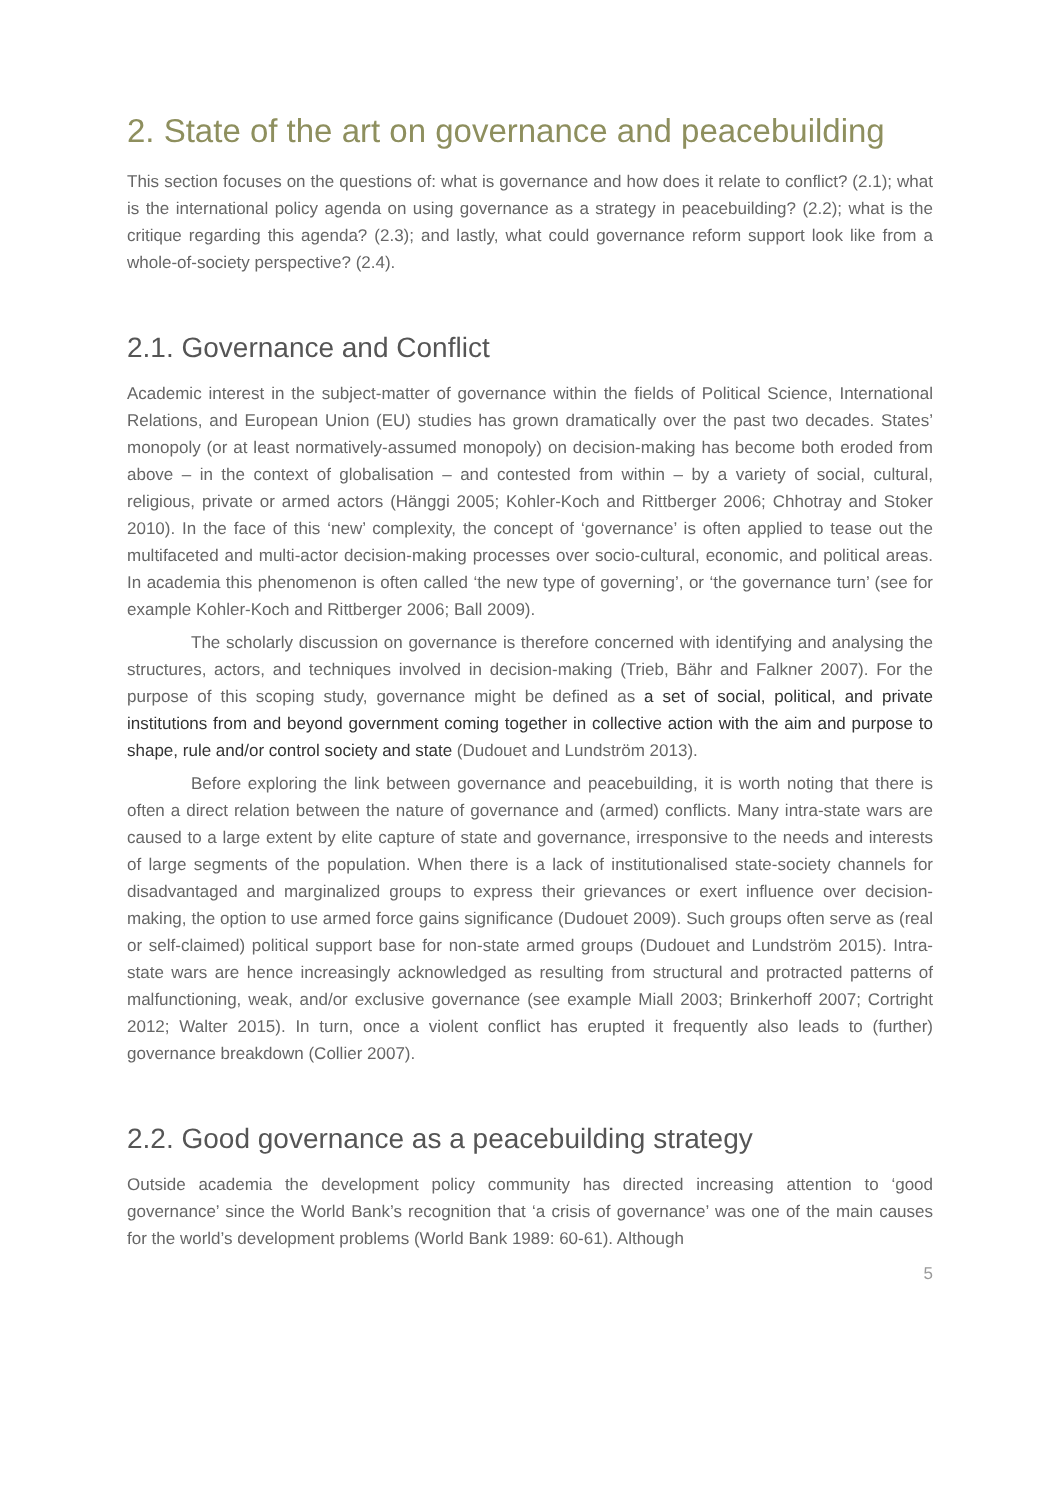2. State of the art on governance and peacebuilding
This section focuses on the questions of: what is governance and how does it relate to conflict? (2.1); what is the international policy agenda on using governance as a strategy in peacebuilding? (2.2); what is the critique regarding this agenda? (2.3); and lastly, what could governance reform support look like from a whole-of-society perspective? (2.4).
2.1. Governance and Conflict
Academic interest in the subject-matter of governance within the fields of Political Science, International Relations, and European Union (EU) studies has grown dramatically over the past two decades. States’ monopoly (or at least normatively-assumed monopoly) on decision-making has become both eroded from above – in the context of globalisation – and contested from within – by a variety of social, cultural, religious, private or armed actors (Hänggi 2005; Kohler-Koch and Rittberger 2006; Chhotray and Stoker 2010). In the face of this ‘new’ complexity, the concept of ‘governance’ is often applied to tease out the multifaceted and multi-actor decision-making processes over socio-cultural, economic, and political areas. In academia this phenomenon is often called ‘the new type of governing’, or ‘the governance turn’ (see for example Kohler-Koch and Rittberger 2006; Ball 2009).
The scholarly discussion on governance is therefore concerned with identifying and analysing the structures, actors, and techniques involved in decision-making (Trieb, Bähr and Falkner 2007). For the purpose of this scoping study, governance might be defined as a set of social, political, and private institutions from and beyond government coming together in collective action with the aim and purpose to shape, rule and/or control society and state (Dudouet and Lundström 2013).
Before exploring the link between governance and peacebuilding, it is worth noting that there is often a direct relation between the nature of governance and (armed) conflicts. Many intra-state wars are caused to a large extent by elite capture of state and governance, irresponsive to the needs and interests of large segments of the population. When there is a lack of institutionalised state-society channels for disadvantaged and marginalized groups to express their grievances or exert influence over decision-making, the option to use armed force gains significance (Dudouet 2009). Such groups often serve as (real or self-claimed) political support base for non-state armed groups (Dudouet and Lundström 2015). Intra-state wars are hence increasingly acknowledged as resulting from structural and protracted patterns of malfunctioning, weak, and/or exclusive governance (see example Miall 2003; Brinkerhoff 2007; Cortright 2012; Walter 2015). In turn, once a violent conflict has erupted it frequently also leads to (further) governance breakdown (Collier 2007).
2.2. Good governance as a peacebuilding strategy
Outside academia the development policy community has directed increasing attention to ‘good governance’ since the World Bank’s recognition that ‘a crisis of governance’ was one of the main causes for the world’s development problems (World Bank 1989: 60-61). Although
5